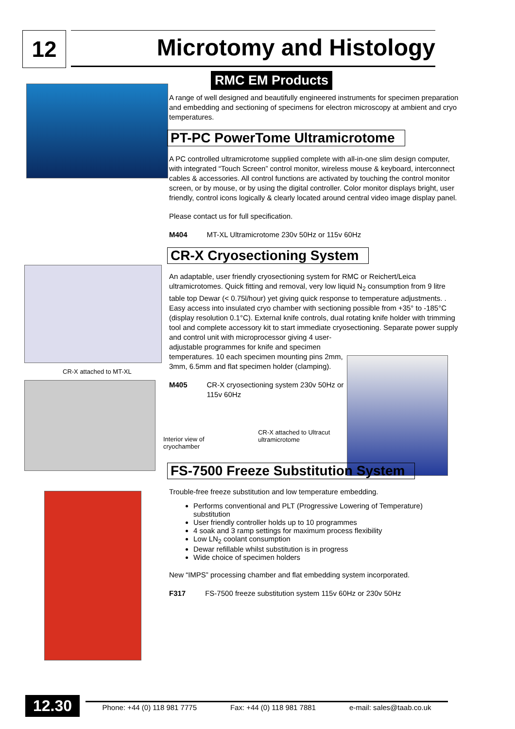12
Microtomy and Histology
CR-X attached to MT-XL
RMC EM Products
A range of well designed and beautifully engineered instruments for specimen preparation and embedding and sectioning of specimens for electron microscopy at ambient and cryo temperatures.
PT-PC PowerTome Ultramicrotome
A PC controlled ultramicrotome supplied complete with all-in-one slim design computer, with integrated “Touch Screen” control monitor, wireless mouse & keyboard, interconnect cables & accessories. All control functions are activated by touching the control monitor screen, or by mouse, or by using the digital controller. Color monitor displays bright, user friendly, control icons logically & clearly located around central video image display panel.
Please contact us for full specification.
M404 MT-XL Ultramicrotome 230v 50Hz or 115v 60Hz
CR-X Cryosectioning System
An adaptable, user friendly cryosectioning system for RMC or Reichert/Leica ultramicrotomes. Quick fitting and removal, very low liquid N<sub>2</sub> consumption from 9 litre table top Dewar (< 0.75l/hour) yet giving quick response to temperature adjustments. . Easy access into insulated cryo chamber with sectioning possible from +35° to -185°C (display resolution 0.1°C). External knife controls, dual rotating knife holder with trimming tool and complete accessory kit to start immediate cryosectioning. Separate power supply and control unit with microprocessor giving 4 user-
adjustable programmes for knife and specimen
temperatures. 10 each specimen mounting pins 2mm,
3mm, 6.5mm and flat specimen holder (clamping).
M405 CR-X cryosectioning system 230v 50Hz or 115v 60Hz
Interior view of cryochamber CR-X attached to Ultracut ultramicrotome
FS-7500 Freeze Substitution System
Trouble-free freeze substitution and low temperature embedding.
Performs conventional and PLT (Progressive Lowering of Temperature) substitution
User friendly controller holds up to 10 programmes
4 soak and 3 ramp settings for maximum process flexibility
Low LN<sub>2</sub> coolant consumption
Dewar refillable whilst substitution is in progress
Wide choice of specimen holders
New “IMPS” processing chamber and flat embedding system incorporated.
F317 FS-7500 freeze substitution system 115v 60Hz or 230v 50Hz
12.30
Phone: +44 (0) 118 981 7775 Fax: +44 (0) 118 981 7881 e-mail: sales@taab.co.uk